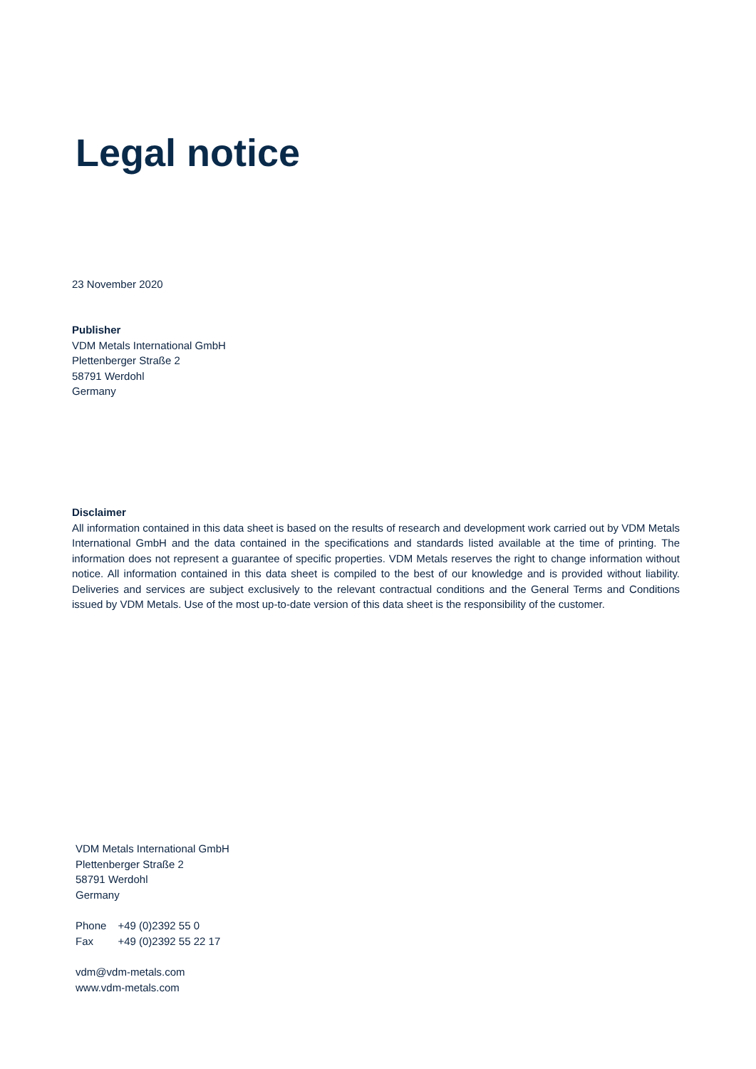Legal notice
23 November 2020
Publisher
VDM Metals International GmbH
Plettenberger Straße 2
58791 Werdohl
Germany
Disclaimer
All information contained in this data sheet is based on the results of research and development work carried out by VDM Metals International GmbH and the data contained in the specifications and standards listed available at the time of printing. The information does not represent a guarantee of specific properties. VDM Metals reserves the right to change information without notice. All information contained in this data sheet is compiled to the best of our knowledge and is provided without liability. Deliveries and services are subject exclusively to the relevant contractual conditions and the General Terms and Conditions issued by VDM Metals. Use of the most up-to-date version of this data sheet is the responsibility of the customer.
VDM Metals International GmbH
Plettenberger Straße 2
58791 Werdohl
Germany
| Phone | +49 (0)2392 55 0 |
| Fax | +49 (0)2392 55 22 17 |
vdm@vdm-metals.com
www.vdm-metals.com